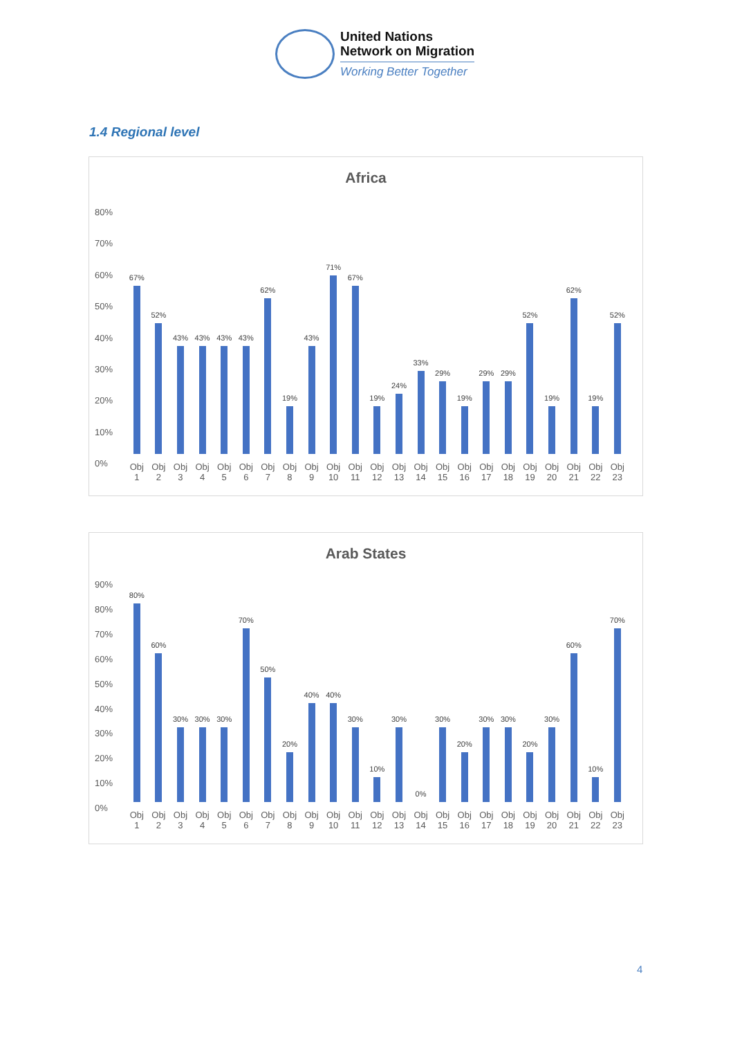United Nations
Network on Migration
Working Better Together
1.4 Regional level
Africa
80%
70%
60%
50%
40%
30%
20%
10%
0%
67%
52%
43%
43%
43%
43%
62%
19%
43%
71%
67%
19%
24%
33%
29%
19%
29%
29%
52%
19%
62%
19%
52%
Obj
1
Obj
2
Obj
3
Obj
4
Obj
5
Obj
6
Obj
7
Obj
8
Obj
9
Obj
10
Obj
11
Obj
12
Obj
13
Obj
14
Obj
15
Obj
16
Obj
17
Obj
18
Obj
19
Obj
20
Obj
21
Obj
22
Obj
23
Arab States
90%
80%
70%
60%
50%
40%
30%
20%
10%
0%
80%
60%
30%
30%
30%
70%
50%
20%
40%
40%
30%
10%
30%
0%
30%
20%
30%
30%
20%
30%
60%
10%
70%
Obj
1
Obj
2
Obj
3
Obj
4
Obj
5
Obj
6
Obj
7
Obj
8
Obj
9
Obj
10
Obj
11
Obj
12
Obj
13
Obj
14
Obj
15
Obj
16
Obj
17
Obj
18
Obj
19
Obj
20
Obj
21
Obj
22
Obj
23
4